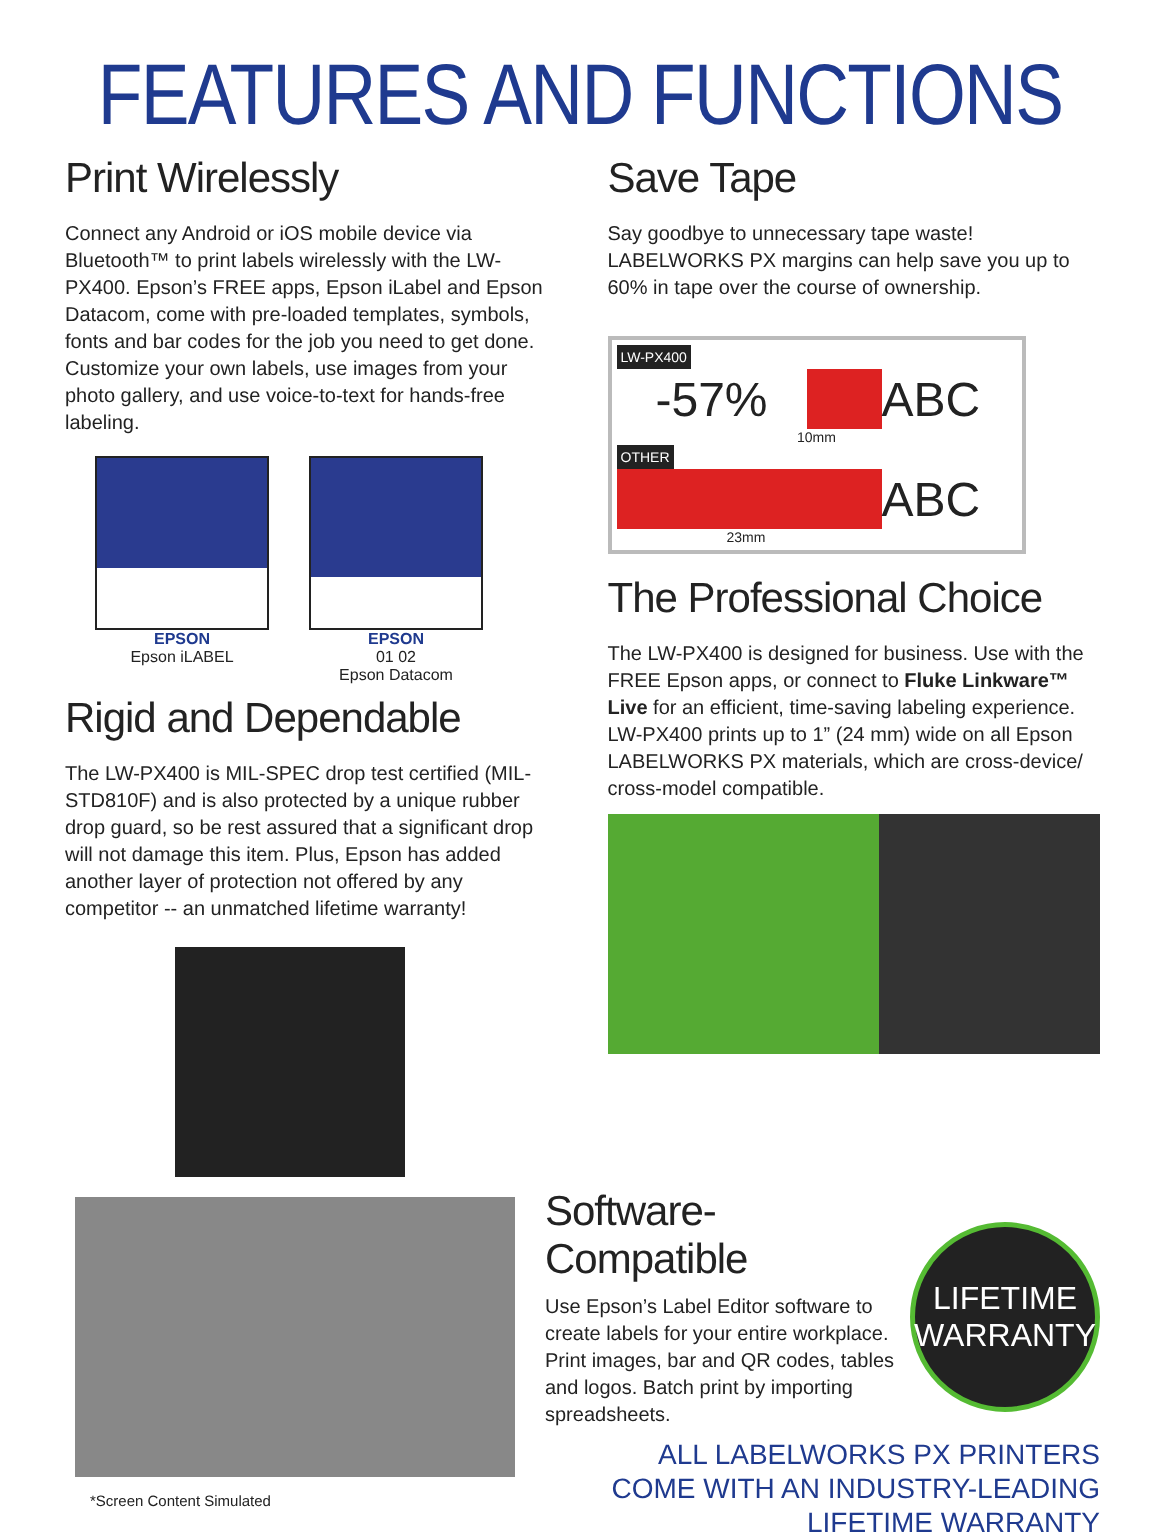FEATURES AND FUNCTIONS
Print Wirelessly
Connect any Android or iOS mobile device via Bluetooth™ to print labels wirelessly with the LW-PX400. Epson’s FREE apps, Epson iLabel and Epson Datacom, come with pre-loaded templates, symbols, fonts and bar codes for the job you need to get done. Customize your own labels, use images from your photo gallery, and use voice-to-text for hands-free labeling.
EPSON
Epson iLABEL
EPSON
01 02
Epson Datacom
Rigid and Dependable
The LW-PX400 is MIL-SPEC drop test certified (MIL-STD810F) and is also protected by a unique rubber drop guard, so be rest assured that a significant drop will not damage this item. Plus, Epson has added another layer of protection not offered by any competitor -- an unmatched lifetime warranty!
Save Tape
Say goodbye to unnecessary tape waste! LABELWORKS PX margins can help save you up to 60% in tape over the course of ownership.
LW-PX400
-57% ABC
10mm
OTHER
ABC
23mm
The Professional Choice
The LW-PX400 is designed for business. Use with the FREE Epson apps, or connect to Fluke Linkware™ Live for an efficient, time-saving labeling experience. LW-PX400 prints up to 1” (24 mm) wide on all Epson LABELWORKS PX materials, which are cross-device/ cross-model compatible.
*Screen Content Simulated
Software-Compatible
Use Epson’s Label Editor software to create labels for your entire workplace. Print images, bar and QR codes, tables and logos. Batch print by importing spreadsheets.
LIFETIME
WARRANTY
ALL LABELWORKS PX PRINTERS
COME WITH AN INDUSTRY-LEADING
LIFETIME WARRANTY